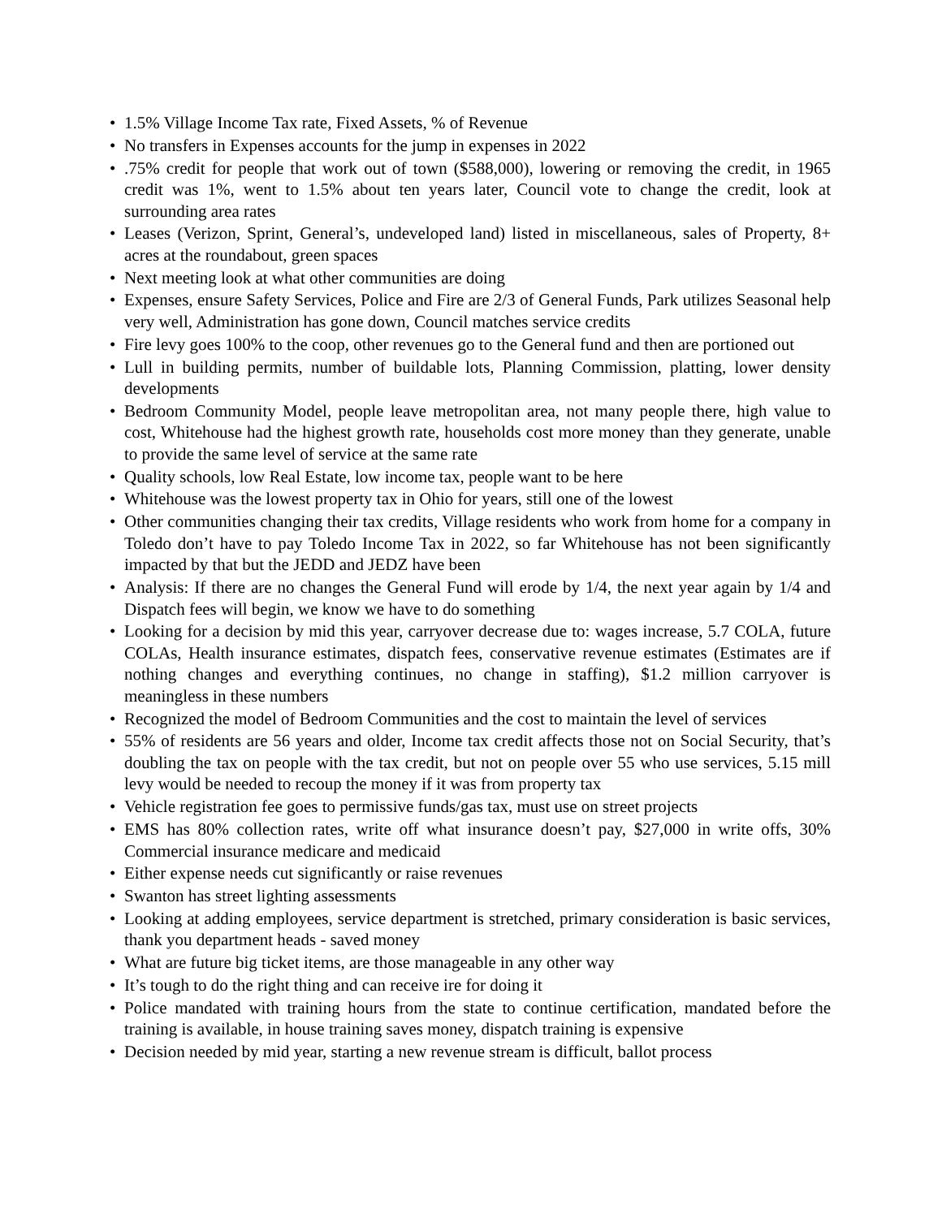• 1.5% Village Income Tax rate, Fixed Assets, % of Revenue
• No transfers in Expenses accounts for the jump in expenses in 2022
•.75% credit for people that work out of town ($588,000), lowering or removing the credit, in 1965 credit was 1%, went to 1.5% about ten years later, Council vote to change the credit, look at surrounding area rates
• Leases (Verizon, Sprint, General’s, undeveloped land) listed in miscellaneous, sales of Property, 8+ acres at the roundabout, green spaces
• Next meeting look at what other communities are doing
• Expenses, ensure Safety Services, Police and Fire are 2/3 of General Funds, Park utilizes Seasonal help very well, Administration has gone down, Council matches service credits
• Fire levy goes 100% to the coop, other revenues go to the General fund and then are portioned out
• Lull in building permits, number of buildable lots, Planning Commission, platting, lower density developments
• Bedroom Community Model, people leave metropolitan area, not many people there, high value to cost, Whitehouse had the highest growth rate, households cost more money than they generate, unable to provide the same level of service at the same rate
• Quality schools, low Real Estate, low income tax, people want to be here
• Whitehouse was the lowest property tax in Ohio for years, still one of the lowest
• Other communities changing their tax credits, Village residents who work from home for a company in Toledo don’t have to pay Toledo Income Tax in 2022, so far Whitehouse has not been significantly impacted by that but the JEDD and JEDZ have been
• Analysis: If there are no changes the General Fund will erode by 1/4, the next year again by 1/4 and Dispatch fees will begin, we know we have to do something
• Looking for a decision by mid this year, carryover decrease due to: wages increase, 5.7 COLA, future COLAs, Health insurance estimates, dispatch fees, conservative revenue estimates (Estimates are if nothing changes and everything continues, no change in staffing), $1.2 million carryover is meaningless in these numbers
• Recognized the model of Bedroom Communities and the cost to maintain the level of services
• 55% of residents are 56 years and older, Income tax credit affects those not on Social Security, that’s doubling the tax on people with the tax credit, but not on people over 55 who use services, 5.15 mill levy would be needed to recoup the money if it was from property tax
• Vehicle registration fee goes to permissive funds/gas tax, must use on street projects
• EMS has 80% collection rates, write off what insurance doesn’t pay, $27,000 in write offs, 30% Commercial insurance medicare and medicaid
• Either expense needs cut significantly or raise revenues
• Swanton has street lighting assessments
• Looking at adding employees, service department is stretched, primary consideration is basic services, thank you department heads - saved money
• What are future big ticket items, are those manageable in any other way
• It’s tough to do the right thing and can receive ire for doing it
• Police mandated with training hours from the state to continue certification, mandated before the training is available, in house training saves money, dispatch training is expensive
• Decision needed by mid year, starting a new revenue stream is difficult, ballot process